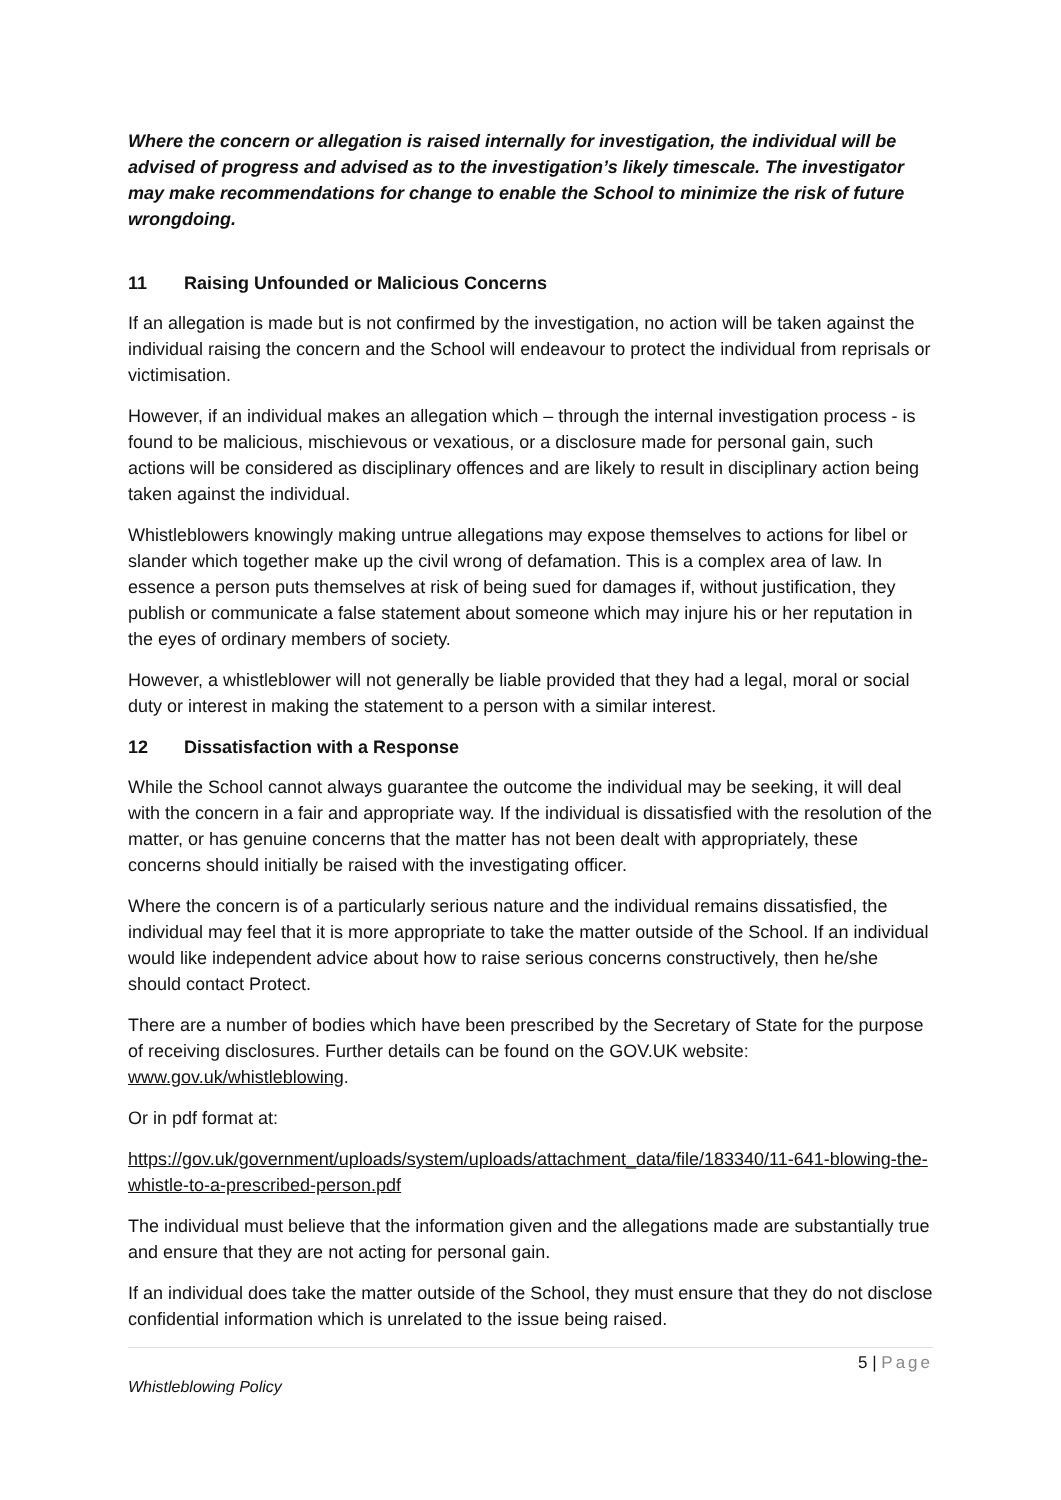Where the concern or allegation is raised internally for investigation, the individual will be advised of progress and advised as to the investigation’s likely timescale. The investigator may make recommendations for change to enable the School to minimize the risk of future wrongdoing.
11 Raising Unfounded or Malicious Concerns
If an allegation is made but is not confirmed by the investigation, no action will be taken against the individual raising the concern and the School will endeavour to protect the individual from reprisals or victimisation.
However, if an individual makes an allegation which – through the internal investigation process - is found to be malicious, mischievous or vexatious, or a disclosure made for personal gain, such actions will be considered as disciplinary offences and are likely to result in disciplinary action being taken against the individual.
Whistleblowers knowingly making untrue allegations may expose themselves to actions for libel or slander which together make up the civil wrong of defamation. This is a complex area of law. In essence a person puts themselves at risk of being sued for damages if, without justification, they publish or communicate a false statement about someone which may injure his or her reputation in the eyes of ordinary members of society.
However, a whistleblower will not generally be liable provided that they had a legal, moral or social duty or interest in making the statement to a person with a similar interest.
12 Dissatisfaction with a Response
While the School cannot always guarantee the outcome the individual may be seeking, it will deal with the concern in a fair and appropriate way. If the individual is dissatisfied with the resolution of the matter, or has genuine concerns that the matter has not been dealt with appropriately, these concerns should initially be raised with the investigating officer.
Where the concern is of a particularly serious nature and the individual remains dissatisfied, the individual may feel that it is more appropriate to take the matter outside of the School. If an individual would like independent advice about how to raise serious concerns constructively, then he/she should contact Protect.
There are a number of bodies which have been prescribed by the Secretary of State for the purpose of receiving disclosures. Further details can be found on the GOV.UK website: www.gov.uk/whistleblowing.
Or in pdf format at:
https://gov.uk/government/uploads/system/uploads/attachment_data/file/183340/11-641-blowing-the-whistle-to-a-prescribed-person.pdf
The individual must believe that the information given and the allegations made are substantially true and ensure that they are not acting for personal gain.
If an individual does take the matter outside of the School, they must ensure that they do not disclose confidential information which is unrelated to the issue being raised.
5 | Page
Whistleblowing Policy